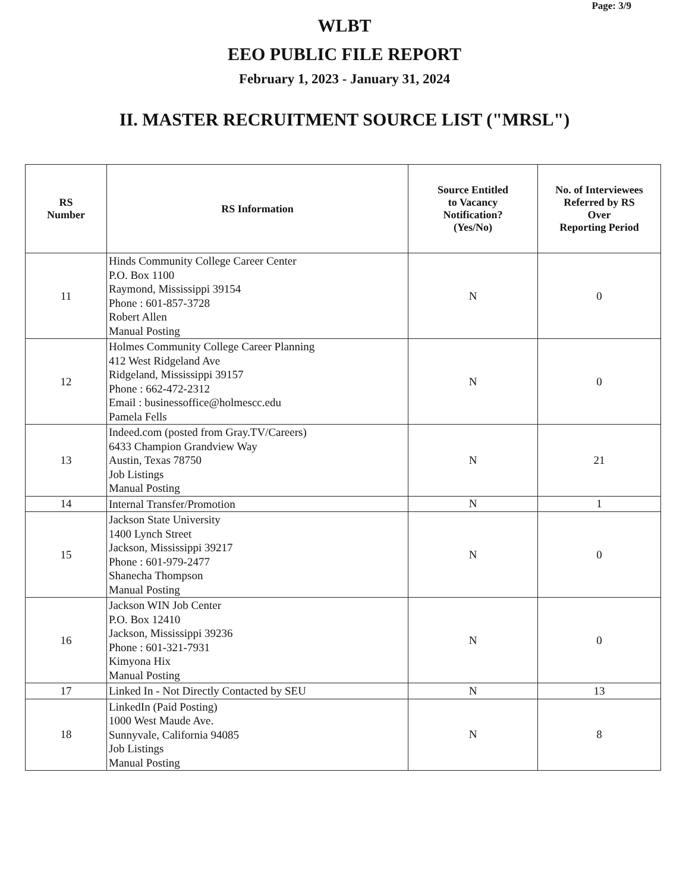Page: 3/9
WLBT
EEO PUBLIC FILE REPORT
February 1, 2023 - January 31, 2024
II. MASTER RECRUITMENT SOURCE LIST ("MRSL")
| RS Number | RS Information | Source Entitled to Vacancy Notification? (Yes/No) | No. of Interviewees Referred by RS Over Reporting Period |
| --- | --- | --- | --- |
| 11 | Hinds Community College Career Center P.O. Box 1100 Raymond, Mississippi 39154 Phone : 601-857-3728 Robert Allen Manual Posting | N | 0 |
| 12 | Holmes Community College Career Planning 412 West Ridgeland Ave Ridgeland, Mississippi 39157 Phone : 662-472-2312 Email : businessoffice@holmescc.edu Pamela Fells | N | 0 |
| 13 | Indeed.com (posted from Gray.TV/Careers) 6433 Champion Grandview Way Austin, Texas 78750 Job Listings Manual Posting | N | 21 |
| 14 | Internal Transfer/Promotion | N | 1 |
| 15 | Jackson State University 1400 Lynch Street Jackson, Mississippi 39217 Phone : 601-979-2477 Shanecha Thompson Manual Posting | N | 0 |
| 16 | Jackson WIN Job Center P.O. Box 12410 Jackson, Mississippi 39236 Phone : 601-321-7931 Kimyona Hix Manual Posting | N | 0 |
| 17 | Linked In - Not Directly Contacted by SEU | N | 13 |
| 18 | LinkedIn (Paid Posting) 1000 West Maude Ave. Sunnyvale, California 94085 Job Listings Manual Posting | N | 8 |